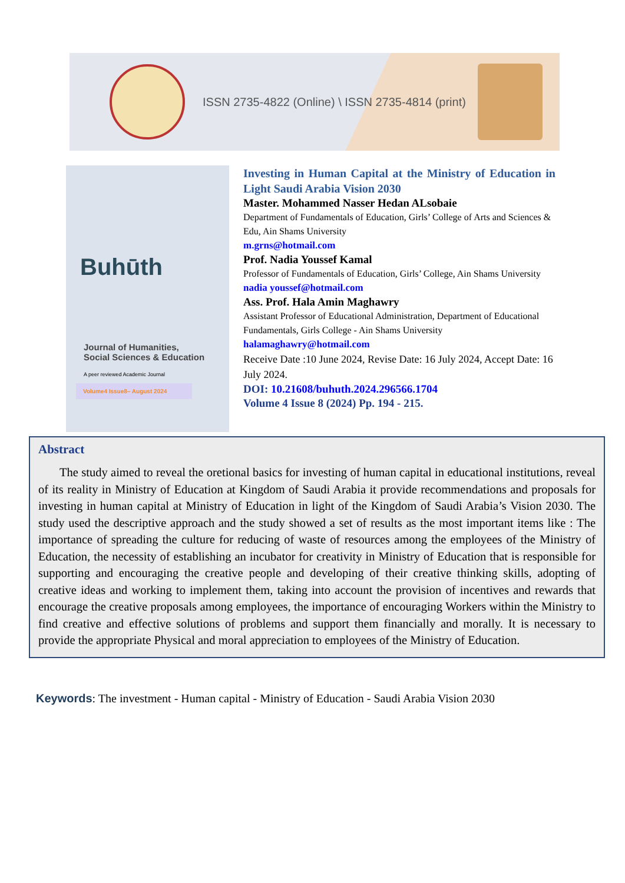ISSN 2735-4822 (Online) \ ISSN 2735-4814 (print)
Buhūth
Journal of Humanities,
Social Sciences & Education
A peer reviewed Academic Journal
Volume4 Issue8– August 2024
Investing in Human Capital at the Ministry of Education in Light Saudi Arabia Vision 2030
Master. Mohammed Nasser Hedan ALsobaie
Department of Fundamentals of Education, Girls’ College of Arts and Sciences & Edu, Ain Shams University
m.grns@hotmail.com
Prof. Nadia Youssef Kamal
Professor of Fundamentals of Education, Girls’ College, Ain Shams University
nadia youssef@hotmail.com
Ass. Prof. Hala Amin Maghawry
Assistant Professor of Educational Administration, Department of Educational Fundamentals, Girls College - Ain Shams University
halamaghawry@hotmail.com
Receive Date :10 June 2024, Revise Date: 16 July 2024, Accept Date: 16 July 2024.
DOI: 10.21608/buhuth.2024.296566.1704
Volume 4 Issue 8 (2024) Pp. 194 - 215.
Abstract
The study aimed to reveal the oretional basics for investing of human capital in educational institutions, reveal of its reality in Ministry of Education at Kingdom of Saudi Arabia it provide recommendations and proposals for investing in human capital at Ministry of Education in light of the Kingdom of Saudi Arabia’s Vision 2030. The study used the descriptive approach and the study showed a set of results as the most important items like : The importance of spreading the culture for reducing of waste of resources among the employees of the Ministry of Education, the necessity of establishing an incubator for creativity in Ministry of Education that is responsible for supporting and encouraging the creative people and developing of their creative thinking skills, adopting of creative ideas and working to implement them, taking into account the provision of incentives and rewards that encourage the creative proposals among employees, the importance of encouraging Workers within the Ministry to find creative and effective solutions of problems and support them financially and morally. It is necessary to provide the appropriate Physical and moral appreciation to employees of the Ministry of Education.
Keywords: The investment - Human capital - Ministry of Education - Saudi Arabia Vision 2030